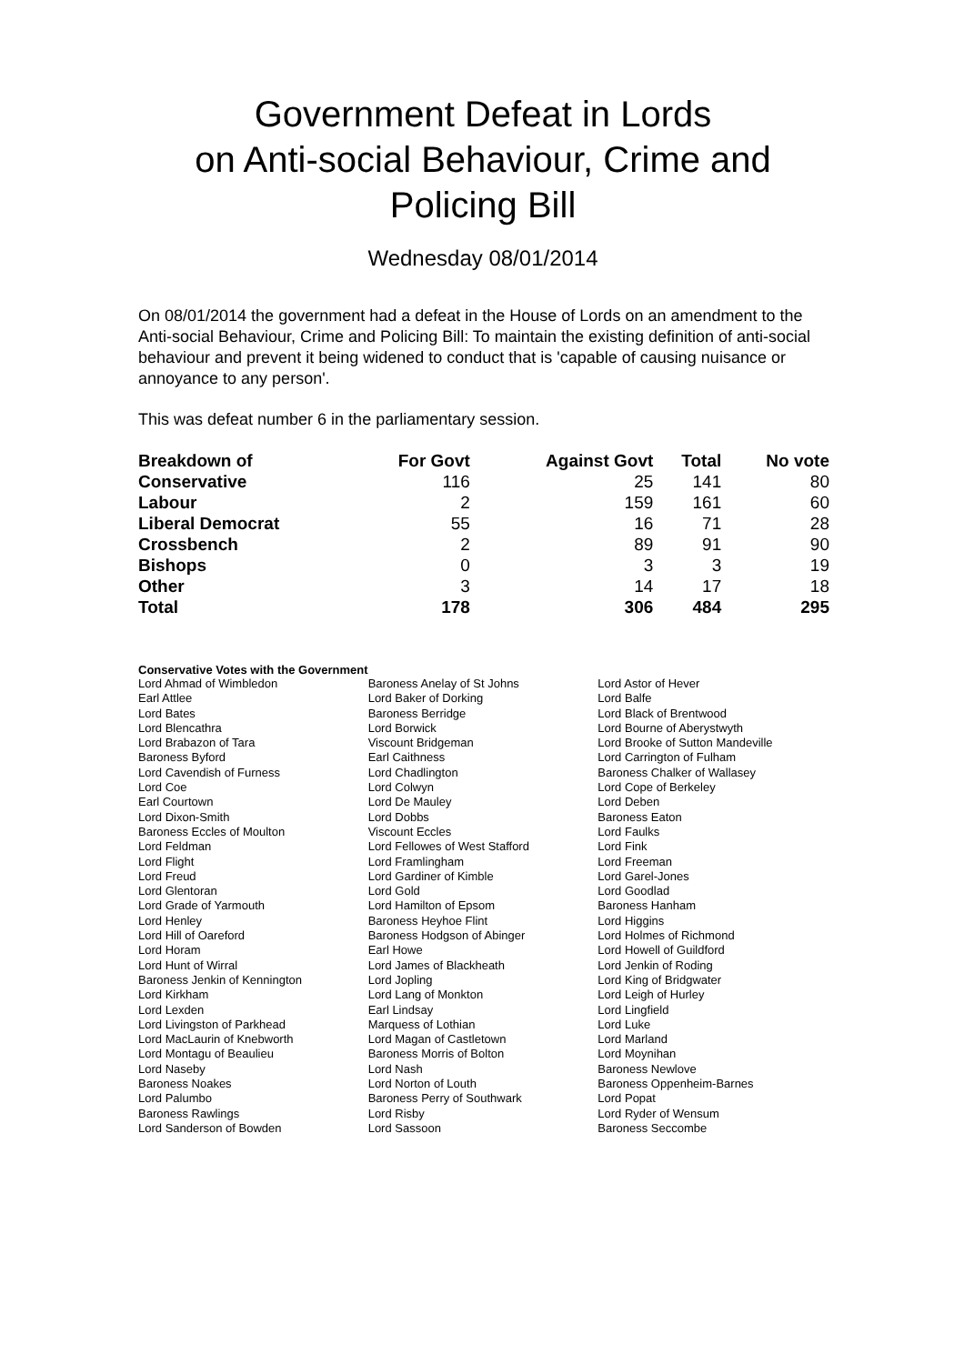Government Defeat in Lords
on Anti-social Behaviour, Crime and
Policing Bill
Wednesday 08/01/2014
On 08/01/2014 the government had a defeat in the House of Lords on an amendment to the Anti-social Behaviour, Crime and Policing Bill: To maintain the existing definition of anti-social behaviour and prevent it being widened to conduct that is 'capable of causing nuisance or annoyance to any person'.
This was defeat number 6 in the parliamentary session.
| Breakdown of | For Govt | Against Govt | Total | No vote |
| --- | --- | --- | --- | --- |
| Conservative | 116 | 25 | 141 | 80 |
| Labour | 2 | 159 | 161 | 60 |
| Liberal Democrat | 55 | 16 | 71 | 28 |
| Crossbench | 2 | 89 | 91 | 90 |
| Bishops | 0 | 3 | 3 | 19 |
| Other | 3 | 14 | 17 | 18 |
| Total | 178 | 306 | 484 | 295 |
Conservative Votes with the Government
| Lord Ahmad of Wimbledon | Baroness Anelay of St Johns | Lord Astor of Hever |
| Earl Attlee | Lord Baker of Dorking | Lord Balfe |
| Lord Bates | Baroness Berridge | Lord Black of Brentwood |
| Lord Blencathra | Lord Borwick | Lord Bourne of Aberystwyth |
| Lord Brabazon of Tara | Viscount Bridgeman | Lord Brooke of Sutton Mandeville |
| Baroness Byford | Earl Caithness | Lord Carrington of Fulham |
| Lord Cavendish of Furness | Lord Chadlington | Baroness Chalker of Wallasey |
| Lord Coe | Lord Colwyn | Lord Cope of Berkeley |
| Earl Courtown | Lord De Mauley | Lord Deben |
| Lord Dixon-Smith | Lord Dobbs | Baroness Eaton |
| Baroness Eccles of Moulton | Viscount Eccles | Lord Faulks |
| Lord Feldman | Lord Fellowes of West Stafford | Lord Fink |
| Lord Flight | Lord Framlingham | Lord Freeman |
| Lord Freud | Lord Gardiner of Kimble | Lord Garel-Jones |
| Lord Glentoran | Lord Gold | Lord Goodlad |
| Lord Grade of Yarmouth | Lord Hamilton of Epsom | Baroness Hanham |
| Lord Henley | Baroness Heyhoe Flint | Lord Higgins |
| Lord Hill of Oareford | Baroness Hodgson of Abinger | Lord Holmes of Richmond |
| Lord Horam | Earl Howe | Lord Howell of Guildford |
| Lord Hunt of Wirral | Lord James of Blackheath | Lord Jenkin of Roding |
| Baroness Jenkin of Kennington | Lord Jopling | Lord King of Bridgwater |
| Lord Kirkham | Lord Lang of Monkton | Lord Leigh of Hurley |
| Lord Lexden | Earl Lindsay | Lord Lingfield |
| Lord Livingston of Parkhead | Marquess of Lothian | Lord Luke |
| Lord MacLaurin of Knebworth | Lord Magan of Castletown | Lord Marland |
| Lord Montagu of Beaulieu | Baroness Morris of Bolton | Lord Moynihan |
| Lord Naseby | Lord Nash | Baroness Newlove |
| Baroness Noakes | Lord Norton of Louth | Baroness Oppenheim-Barnes |
| Lord Palumbo | Baroness Perry of Southwark | Lord Popat |
| Baroness Rawlings | Lord Risby | Lord Ryder of Wensum |
| Lord Sanderson of Bowden | Lord Sassoon | Baroness Seccombe |